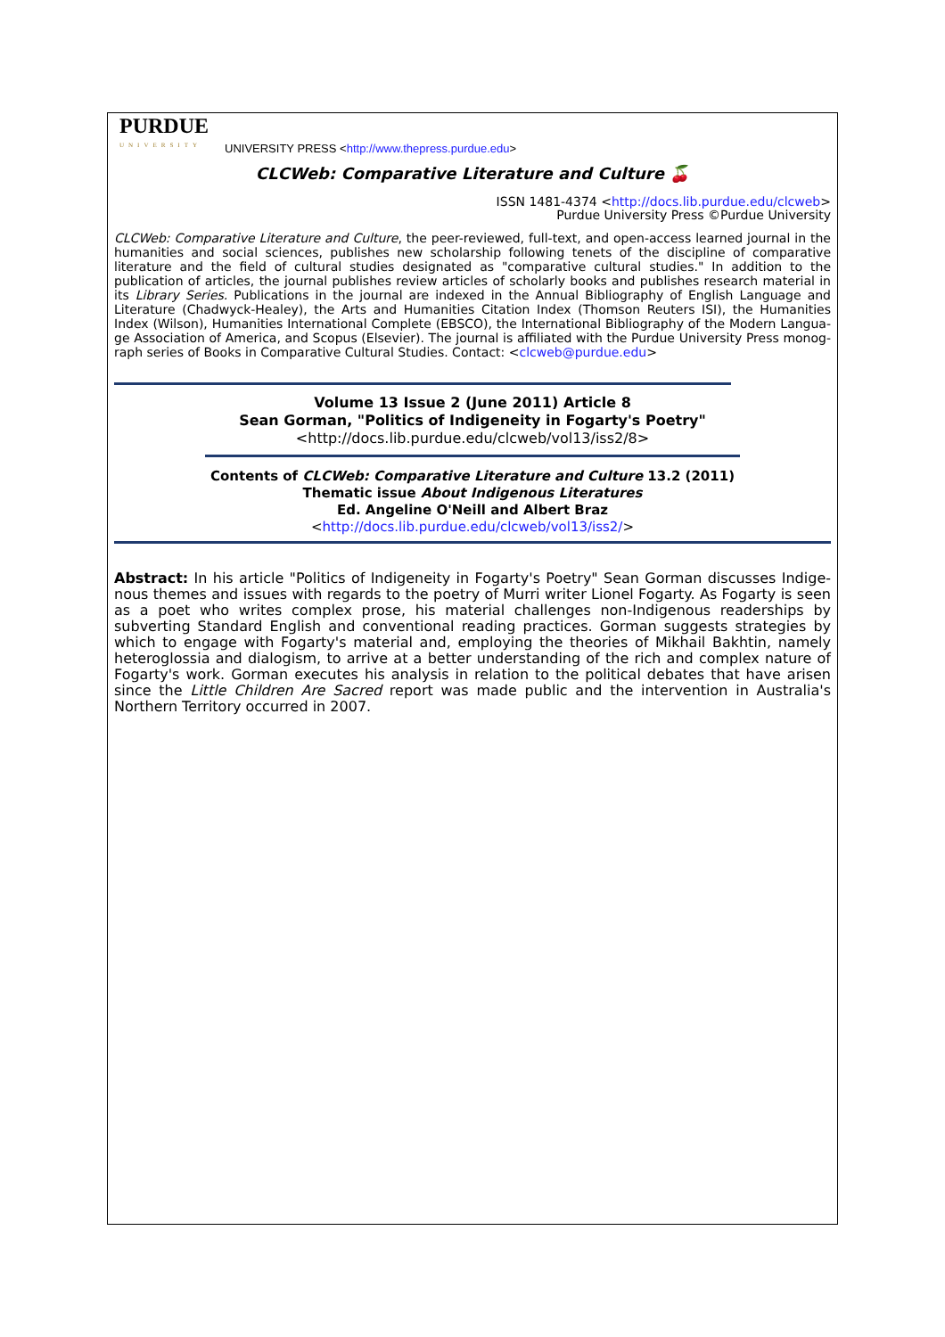PURDUE
UNIVERSITY
UNIVERSITY PRESS <http://www.thepress.purdue.edu>
CLCWeb: Comparative Literature and Culture 🍒
ISSN 1481-4374 <http://docs.lib.purdue.edu/clcweb>
Purdue University Press ©Purdue University
CLCWeb: Comparative Literature and Culture, the peer-reviewed, full-text, and open-access learned journal in the humanities and social sciences, publishes new scholarship following tenets of the discipline of comparative literature and the field of cultural studies designated as "comparative cultural studies." In addition to the publication of articles, the journal publishes review articles of scholarly books and publishes research material in its Library Series. Publications in the journal are indexed in the Annual Bibliography of English Language and Literature (Chadwyck-Healey), the Arts and Humanities Citation Index (Thomson Reuters ISI), the Humanities Index (Wilson), Humanities International Complete (EBSCO), the International Bibliography of the Modern Langua-ge Association of America, and Scopus (Elsevier). The journal is affiliated with the Purdue University Press monog-raph series of Books in Comparative Cultural Studies. Contact: <clcweb@purdue.edu>
Volume 13 Issue 2 (June 2011) Article 8
Sean Gorman, "Politics of Indigeneity in Fogarty's Poetry"
<http://docs.lib.purdue.edu/clcweb/vol13/iss2/8>
Contents of CLCWeb: Comparative Literature and Culture 13.2 (2011)
Thematic issue About Indigenous Literatures
Ed. Angeline O'Neill and Albert Braz
<http://docs.lib.purdue.edu/clcweb/vol13/iss2/>
Abstract: In his article "Politics of Indigeneity in Fogarty's Poetry" Sean Gorman discusses Indige-nous themes and issues with regards to the poetry of Murri writer Lionel Fogarty. As Fogarty is seen as a poet who writes complex prose, his material challenges non-Indigenous readerships by subverting Standard English and conventional reading practices. Gorman suggests strategies by which to engage with Fogarty's material and, employing the theories of Mikhail Bakhtin, namely heteroglossia and dialogism, to arrive at a better understanding of the rich and complex nature of Fogarty's work. Gorman executes his analysis in relation to the political debates that have arisen since the Little Children Are Sacred report was made public and the intervention in Australia's Northern Territory occurred in 2007.